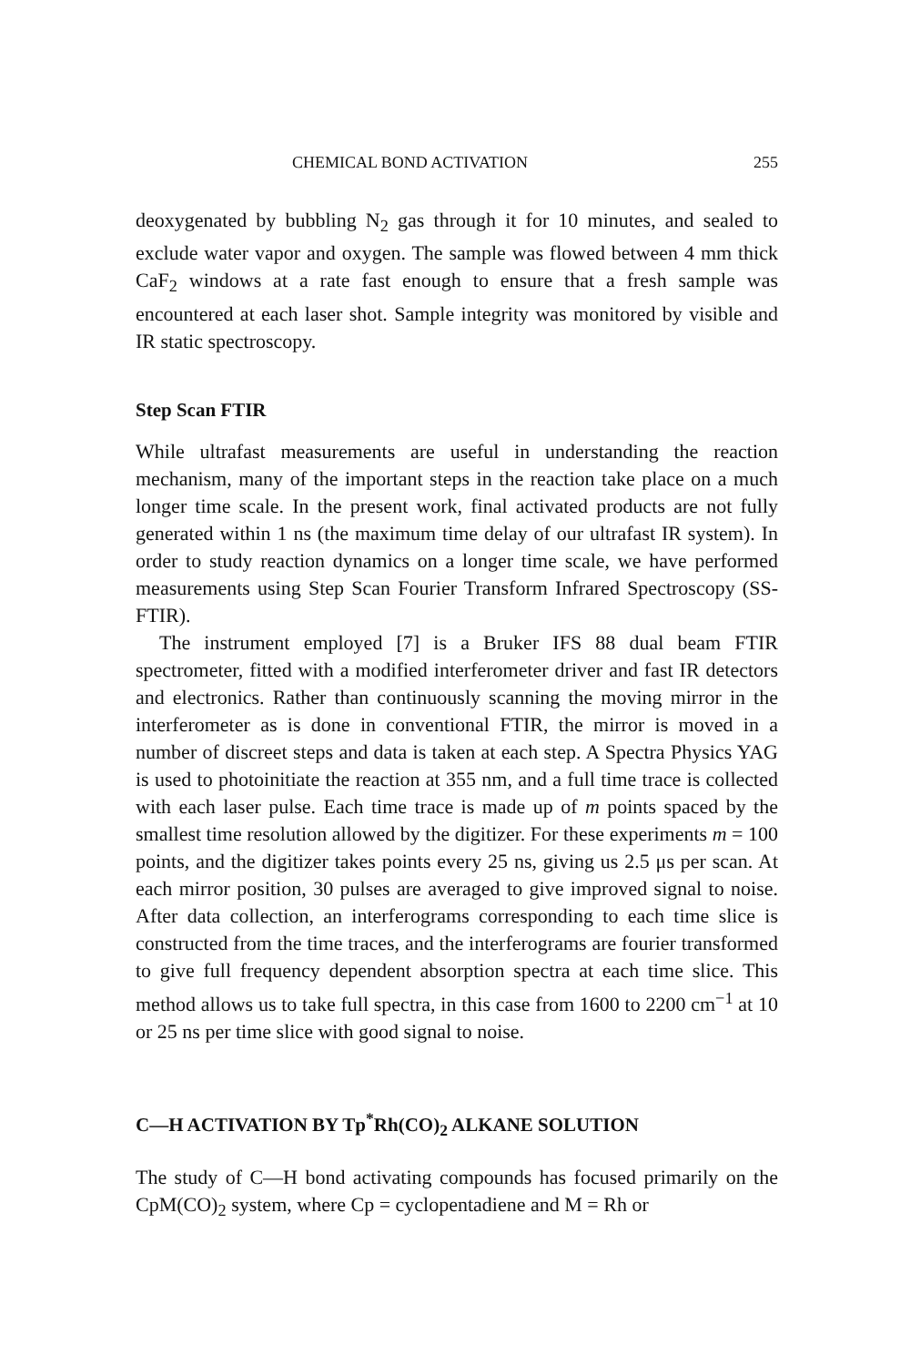CHEMICAL BOND ACTIVATION 255
deoxygenated by bubbling N<sub>2</sub> gas through it for 10 minutes, and sealed to exclude water vapor and oxygen. The sample was flowed between 4 mm thick CaF<sub>2</sub> windows at a rate fast enough to ensure that a fresh sample was encountered at each laser shot. Sample integrity was monitored by visible and IR static spectroscopy.
Step Scan FTIR
While ultrafast measurements are useful in understanding the reaction mechanism, many of the important steps in the reaction take place on a much longer time scale. In the present work, final activated products are not fully generated within 1 ns (the maximum time delay of our ultrafast IR system). In order to study reaction dynamics on a longer time scale, we have performed measurements using Step Scan Fourier Transform Infrared Spectroscopy (SS-FTIR).
The instrument employed [7] is a Bruker IFS 88 dual beam FTIR spectrometer, fitted with a modified interferometer driver and fast IR detectors and electronics. Rather than continuously scanning the moving mirror in the interferometer as is done in conventional FTIR, the mirror is moved in a number of discreet steps and data is taken at each step. A Spectra Physics YAG is used to photoinitiate the reaction at 355 nm, and a full time trace is collected with each laser pulse. Each time trace is made up of m points spaced by the smallest time resolution allowed by the digitizer. For these experiments m = 100 points, and the digitizer takes points every 25 ns, giving us 2.5 μs per scan. At each mirror position, 30 pulses are averaged to give improved signal to noise. After data collection, an interferograms corresponding to each time slice is constructed from the time traces, and the interferograms are fourier transformed to give full frequency dependent absorption spectra at each time slice. This method allows us to take full spectra, in this case from 1600 to 2200 cm<sup>−1</sup> at 10 or 25 ns per time slice with good signal to noise.
C—H ACTIVATION BY Tp<sup>*</sup>Rh(CO)<sub>2</sub> ALKANE SOLUTION
The study of C—H bond activating compounds has focused primarily on the CpM(CO)<sub>2</sub> system, where Cp = cyclopentadiene and M = Rh or